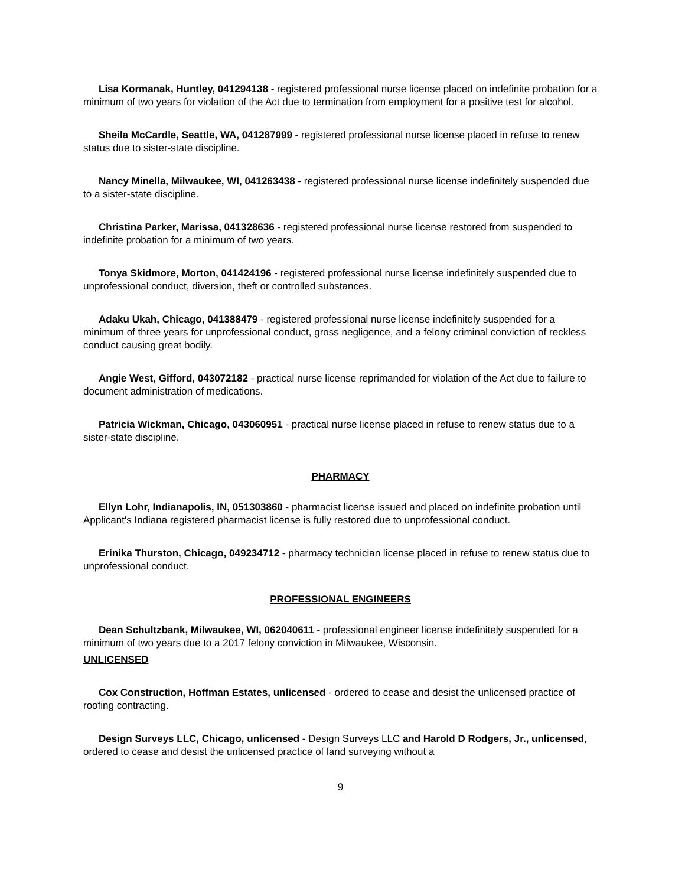Lisa Kormanak, Huntley, 041294138 - registered professional nurse license placed on indefinite probation for a minimum of two years for violation of the Act due to termination from employment for a positive test for alcohol.
Sheila McCardle, Seattle, WA, 041287999 - registered professional nurse license placed in refuse to renew status due to sister-state discipline.
Nancy Minella, Milwaukee, WI, 041263438 - registered professional nurse license indefinitely suspended due to a sister-state discipline.
Christina Parker, Marissa, 041328636 - registered professional nurse license restored from suspended to indefinite probation for a minimum of two years.
Tonya Skidmore, Morton, 041424196 - registered professional nurse license indefinitely suspended due to unprofessional conduct, diversion, theft or controlled substances.
Adaku Ukah, Chicago, 041388479 - registered professional nurse license indefinitely suspended for a minimum of three years for unprofessional conduct, gross negligence, and a felony criminal conviction of reckless conduct causing great bodily.
Angie West, Gifford, 043072182 - practical nurse license reprimanded for violation of the Act due to failure to document administration of medications.
Patricia Wickman, Chicago, 043060951 - practical nurse license placed in refuse to renew status due to a sister-state discipline.
PHARMACY
Ellyn Lohr, Indianapolis, IN, 051303860 - pharmacist license issued and placed on indefinite probation until Applicant's Indiana registered pharmacist license is fully restored due to unprofessional conduct.
Erinika Thurston, Chicago, 049234712 - pharmacy technician license placed in refuse to renew status due to unprofessional conduct.
PROFESSIONAL ENGINEERS
Dean Schultzbank, Milwaukee, WI, 062040611 - professional engineer license indefinitely suspended for a minimum of two years due to a 2017 felony conviction in Milwaukee, Wisconsin.
UNLICENSED
Cox Construction, Hoffman Estates, unlicensed - ordered to cease and desist the unlicensed practice of roofing contracting.
Design Surveys LLC, Chicago, unlicensed - Design Surveys LLC and Harold D Rodgers, Jr., unlicensed, ordered to cease and desist the unlicensed practice of land surveying without a
9